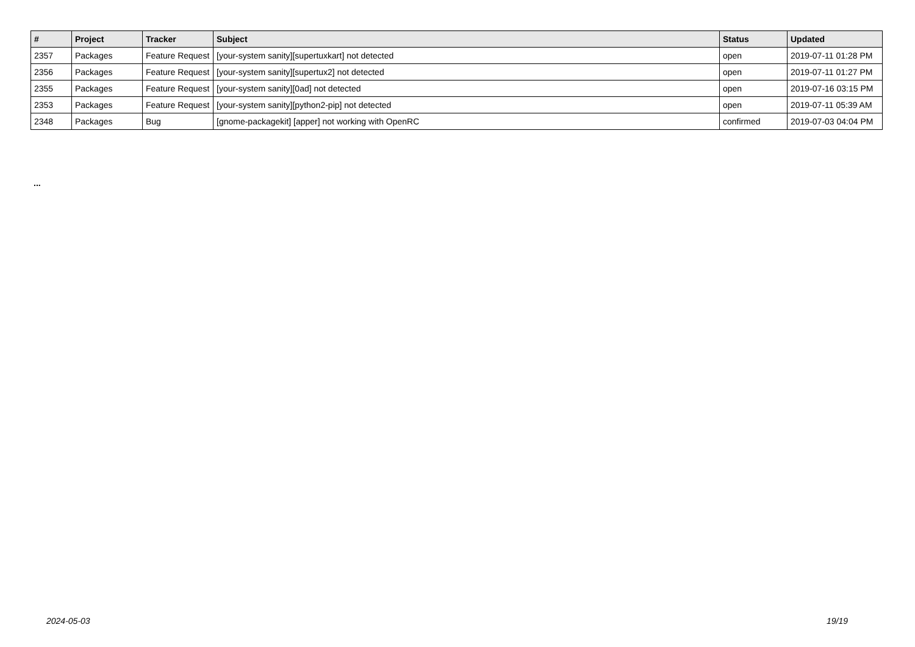| # | Project | Tracker | Subject | Status | Updated |
| --- | --- | --- | --- | --- | --- |
| 2357 | Packages | Feature Request | [your-system sanity][supertuxkart] not detected | open | 2019-07-11 01:28 PM |
| 2356 | Packages | Feature Request | [your-system sanity][supertux2] not detected | open | 2019-07-11 01:27 PM |
| 2355 | Packages | Feature Request | [your-system sanity][0ad] not detected | open | 2019-07-16 03:15 PM |
| 2353 | Packages | Feature Request | [your-system sanity][python2-pip] not detected | open | 2019-07-11 05:39 AM |
| 2348 | Packages | Bug | [gnome-packagekit] [apper] not working with OpenRC | confirmed | 2019-07-03 04:04 PM |
...
2024-05-03 19/19